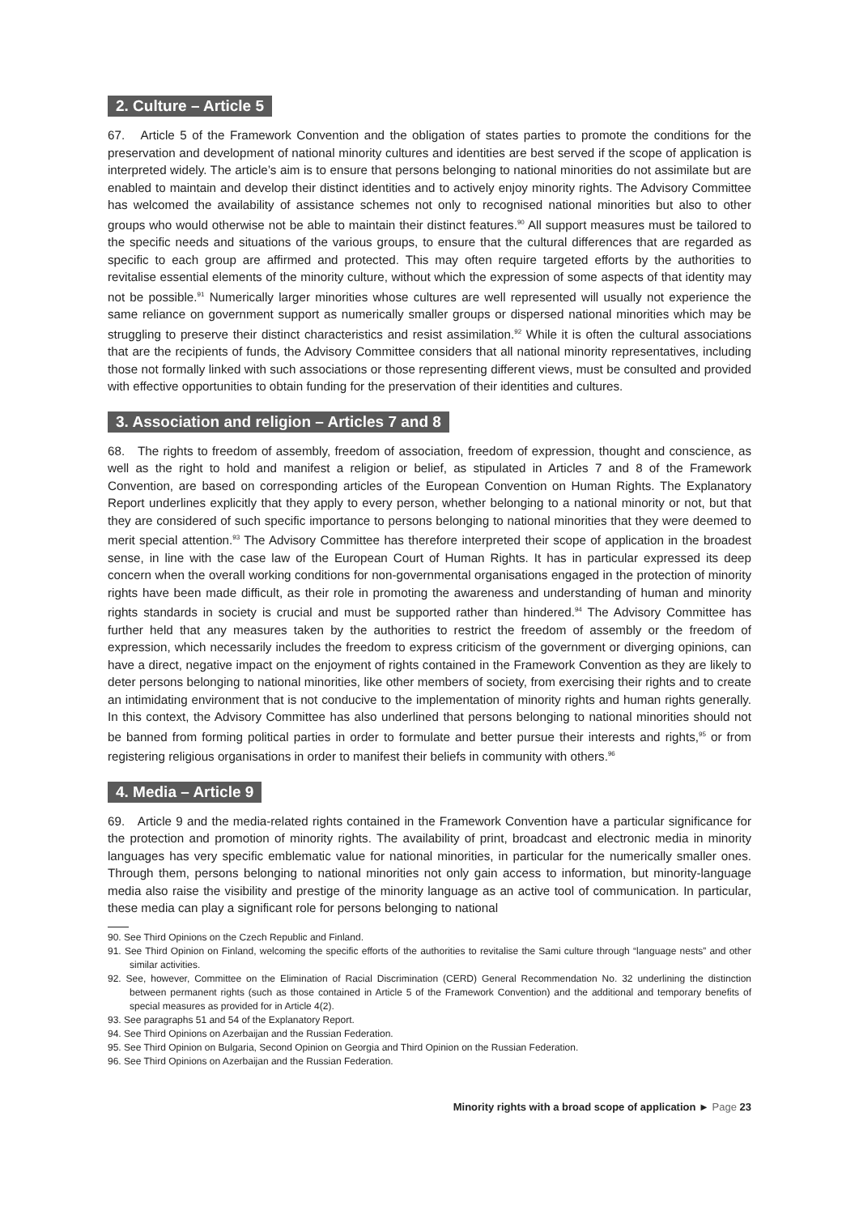2. Culture – Article 5
67. Article 5 of the Framework Convention and the obligation of states parties to promote the conditions for the preservation and development of national minority cultures and identities are best served if the scope of application is interpreted widely. The article’s aim is to ensure that persons belonging to national minorities do not assimilate but are enabled to maintain and develop their distinct identities and to actively enjoy minority rights. The Advisory Committee has welcomed the availability of assistance schemes not only to recognised national minorities but also to other groups who would otherwise not be able to maintain their distinct features.<sup>90</sup> All support measures must be tailored to the specific needs and situations of the various groups, to ensure that the cultural differences that are regarded as specific to each group are affirmed and protected. This may often require targeted efforts by the authorities to revitalise essential elements of the minority culture, without which the expression of some aspects of that identity may not be possible.<sup>91</sup> Numerically larger minorities whose cultures are well represented will usually not experience the same reliance on government support as numerically smaller groups or dispersed national minorities which may be struggling to preserve their distinct characteristics and resist assimilation.<sup>92</sup> While it is often the cultural associations that are the recipients of funds, the Advisory Committee considers that all national minority representatives, including those not formally linked with such associations or those representing different views, must be consulted and provided with effective opportunities to obtain funding for the preservation of their identities and cultures.
3. Association and religion – Articles 7 and 8
68. The rights to freedom of assembly, freedom of association, freedom of expression, thought and conscience, as well as the right to hold and manifest a religion or belief, as stipulated in Articles 7 and 8 of the Framework Convention, are based on corresponding articles of the European Convention on Human Rights. The Explanatory Report underlines explicitly that they apply to every person, whether belonging to a national minority or not, but that they are considered of such specific importance to persons belonging to national minorities that they were deemed to merit special attention.<sup>93</sup> The Advisory Committee has therefore interpreted their scope of application in the broadest sense, in line with the case law of the European Court of Human Rights. It has in particular expressed its deep concern when the overall working conditions for non-governmental organisations engaged in the protection of minority rights have been made difficult, as their role in promoting the awareness and understanding of human and minority rights standards in society is crucial and must be supported rather than hindered.<sup>94</sup> The Advisory Committee has further held that any measures taken by the authorities to restrict the freedom of assembly or the freedom of expression, which necessarily includes the freedom to express criticism of the government or diverging opinions, can have a direct, negative impact on the enjoyment of rights contained in the Framework Convention as they are likely to deter persons belonging to national minorities, like other members of society, from exercising their rights and to create an intimidating environment that is not conducive to the implementation of minority rights and human rights generally. In this context, the Advisory Committee has also underlined that persons belonging to national minorities should not be banned from forming political parties in order to formulate and better pursue their interests and rights,<sup>95</sup> or from registering religious organisations in order to manifest their beliefs in community with others.<sup>96</sup>
4. Media – Article 9
69. Article 9 and the media-related rights contained in the Framework Convention have a particular significance for the protection and promotion of minority rights. The availability of print, broadcast and electronic media in minority languages has very specific emblematic value for national minorities, in particular for the numerically smaller ones. Through them, persons belonging to national minorities not only gain access to information, but minority-language media also raise the visibility and prestige of the minority language as an active tool of communication. In particular, these media can play a significant role for persons belonging to national
90. See Third Opinions on the Czech Republic and Finland.
91. See Third Opinion on Finland, welcoming the specific efforts of the authorities to revitalise the Sami culture through “language nests” and other similar activities.
92. See, however, Committee on the Elimination of Racial Discrimination (CERD) General Recommendation No. 32 underlining the distinction between permanent rights (such as those contained in Article 5 of the Framework Convention) and the additional and temporary benefits of special measures as provided for in Article 4(2).
93. See paragraphs 51 and 54 of the Explanatory Report.
94. See Third Opinions on Azerbaijan and the Russian Federation.
95. See Third Opinion on Bulgaria, Second Opinion on Georgia and Third Opinion on the Russian Federation.
96. See Third Opinions on Azerbaijan and the Russian Federation.
Minority rights with a broad scope of application ► Page 23